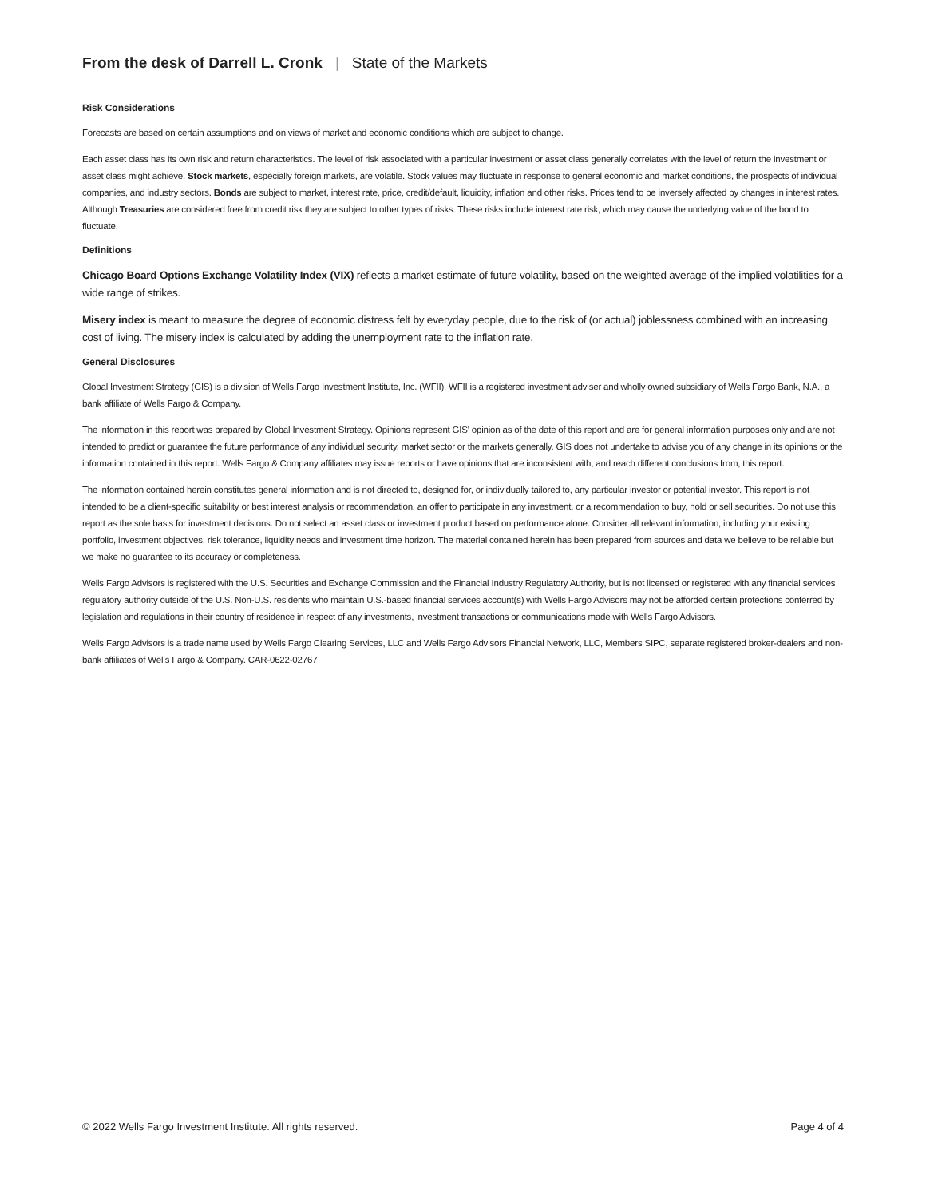From the desk of Darrell L. Cronk | State of the Markets
Risk Considerations
Forecasts are based on certain assumptions and on views of market and economic conditions which are subject to change.
Each asset class has its own risk and return characteristics. The level of risk associated with a particular investment or asset class generally correlates with the level of return the investment or asset class might achieve. Stock markets, especially foreign markets, are volatile. Stock values may fluctuate in response to general economic and market conditions, the prospects of individual companies, and industry sectors. Bonds are subject to market, interest rate, price, credit/default, liquidity, inflation and other risks. Prices tend to be inversely affected by changes in interest rates. Although Treasuries are considered free from credit risk they are subject to other types of risks. These risks include interest rate risk, which may cause the underlying value of the bond to fluctuate.
Definitions
Chicago Board Options Exchange Volatility Index (VIX) reflects a market estimate of future volatility, based on the weighted average of the implied volatilities for a wide range of strikes.
Misery index is meant to measure the degree of economic distress felt by everyday people, due to the risk of (or actual) joblessness combined with an increasing cost of living. The misery index is calculated by adding the unemployment rate to the inflation rate.
General Disclosures
Global Investment Strategy (GIS) is a division of Wells Fargo Investment Institute, Inc. (WFII). WFII is a registered investment adviser and wholly owned subsidiary of Wells Fargo Bank, N.A., a bank affiliate of Wells Fargo & Company.
The information in this report was prepared by Global Investment Strategy. Opinions represent GIS' opinion as of the date of this report and are for general information purposes only and are not intended to predict or guarantee the future performance of any individual security, market sector or the markets generally. GIS does not undertake to advise you of any change in its opinions or the information contained in this report. Wells Fargo & Company affiliates may issue reports or have opinions that are inconsistent with, and reach different conclusions from, this report.
The information contained herein constitutes general information and is not directed to, designed for, or individually tailored to, any particular investor or potential investor. This report is not intended to be a client-specific suitability or best interest analysis or recommendation, an offer to participate in any investment, or a recommendation to buy, hold or sell securities. Do not use this report as the sole basis for investment decisions. Do not select an asset class or investment product based on performance alone. Consider all relevant information, including your existing portfolio, investment objectives, risk tolerance, liquidity needs and investment time horizon. The material contained herein has been prepared from sources and data we believe to be reliable but we make no guarantee to its accuracy or completeness.
Wells Fargo Advisors is registered with the U.S. Securities and Exchange Commission and the Financial Industry Regulatory Authority, but is not licensed or registered with any financial services regulatory authority outside of the U.S. Non-U.S. residents who maintain U.S.-based financial services account(s) with Wells Fargo Advisors may not be afforded certain protections conferred by legislation and regulations in their country of residence in respect of any investments, investment transactions or communications made with Wells Fargo Advisors.
Wells Fargo Advisors is a trade name used by Wells Fargo Clearing Services, LLC and Wells Fargo Advisors Financial Network, LLC, Members SIPC, separate registered broker-dealers and non-bank affiliates of Wells Fargo & Company. CAR-0622-02767
© 2022 Wells Fargo Investment Institute. All rights reserved. Page 4 of 4